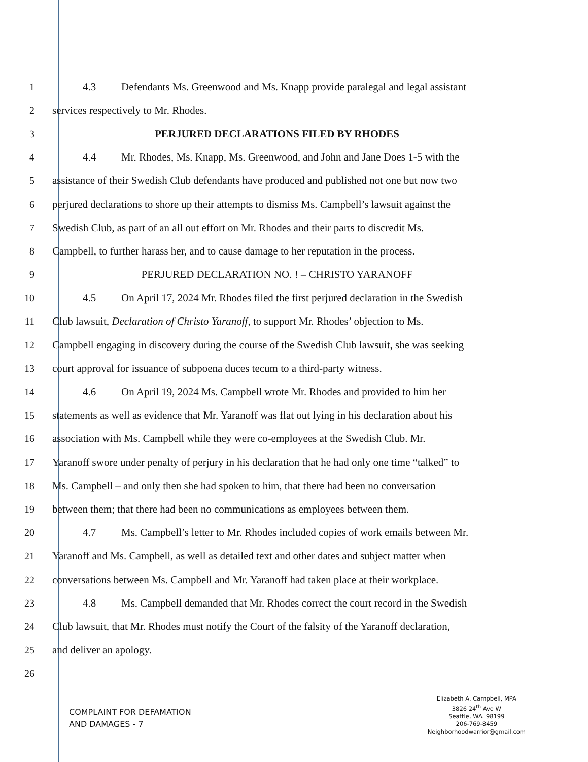1
4.3 Defendants Ms. Greenwood and Ms. Knapp provide paralegal and legal assistant
2
services respectively to Mr. Rhodes.
3
PERJURED DECLARATIONS FILED BY RHODES
4
4.4 Mr. Rhodes, Ms. Knapp, Ms. Greenwood, and John and Jane Does 1-5 with the
5
assistance of their Swedish Club defendants have produced and published not one but now two
6
perjured declarations to shore up their attempts to dismiss Ms. Campbell’s lawsuit against the
7
Swedish Club, as part of an all out effort on Mr. Rhodes and their parts to discredit Ms.
8
Campbell, to further harass her, and to cause damage to her reputation in the process.
9
PERJURED DECLARATION NO. ! – CHRISTO YARANOFF
10
4.5 On April 17, 2024 Mr. Rhodes filed the first perjured declaration in the Swedish
11
Club lawsuit, Declaration of Christo Yaranoff, to support Mr. Rhodes’ objection to Ms.
12
Campbell engaging in discovery during the course of the Swedish Club lawsuit, she was seeking
13
court approval for issuance of subpoena duces tecum to a third-party witness.
14
4.6 On April 19, 2024 Ms. Campbell wrote Mr. Rhodes and provided to him her
15
statements as well as evidence that Mr. Yaranoff was flat out lying in his declaration about his
16
association with Ms. Campbell while they were co-employees at the Swedish Club. Mr.
17
Yaranoff swore under penalty of perjury in his declaration that he had only one time “talked” to
18
Ms. Campbell – and only then she had spoken to him, that there had been no conversation
19
between them; that there had been no communications as employees between them.
20
4.7 Ms. Campbell’s letter to Mr. Rhodes included copies of work emails between Mr.
21
Yaranoff and Ms. Campbell, as well as detailed text and other dates and subject matter when
22
conversations between Ms. Campbell and Mr. Yaranoff had taken place at their workplace.
23
4.8 Ms. Campbell demanded that Mr. Rhodes correct the court record in the Swedish
24
Club lawsuit, that Mr. Rhodes must notify the Court of the falsity of the Yaranoff declaration,
25 and deliver an apology.
26
COMPLAINT FOR DEFAMATION
AND DAMAGES - 7
Elizabeth A. Campbell, MPA
3826 24<sup>th</sup> Ave W
Seattle, WA. 98199
206-769-8459
Neighborhoodwarrior@gmail.com